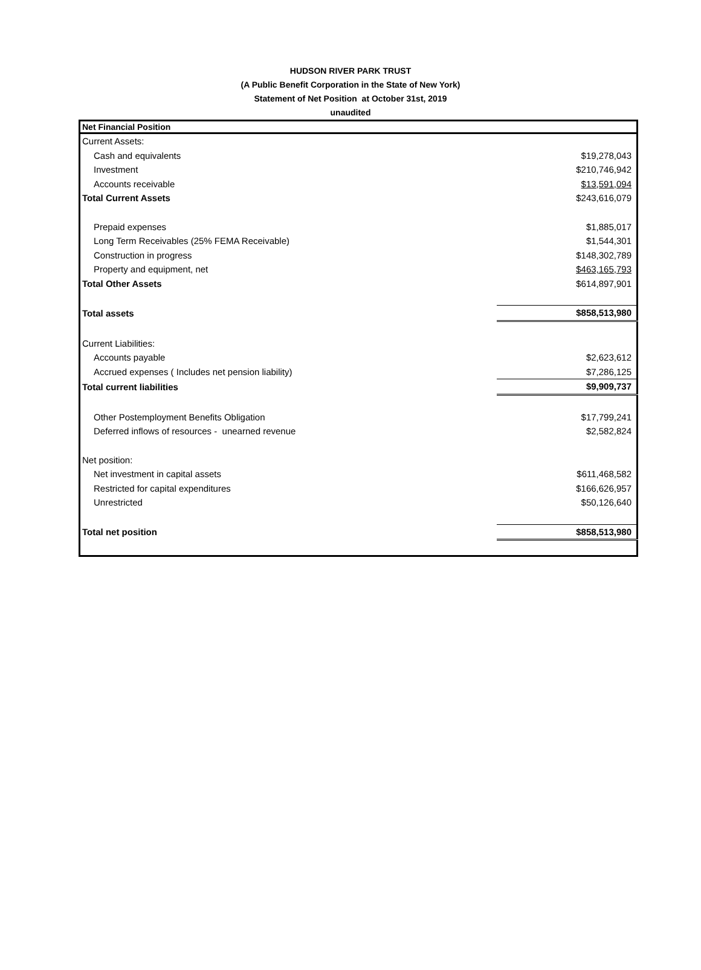HUDSON RIVER PARK TRUST
(A Public Benefit Corporation in the State of New York)
Statement of Net Position at October 31st, 2019
unaudited
| Net Financial Position | |
| --- | --- |
| Current Assets: | |
| Cash and equivalents | $19,278,043 |
| Investment | $210,746,942 |
| Accounts receivable | $13,591,094 |
| Total Current Assets | $243,616,079 |
| Prepaid expenses | $1,885,017 |
| Long Term Receivables (25% FEMA Receivable) | $1,544,301 |
| Construction in progress | $148,302,789 |
| Property and equipment, net | $463,165,793 |
| Total Other Assets | $614,897,901 |
| Total assets | $858,513,980 |
| Current Liabilities: | |
| Accounts payable | $2,623,612 |
| Accrued expenses ( Includes net pension liability) | $7,286,125 |
| Total current liabilities | $9,909,737 |
| Other Postemployment Benefits Obligation | $17,799,241 |
| Deferred inflows of resources - unearned revenue | $2,582,824 |
| Net position: | |
| Net investment in capital assets | $611,468,582 |
| Restricted for capital expenditures | $166,626,957 |
| Unrestricted | $50,126,640 |
| Total net position | $858,513,980 |